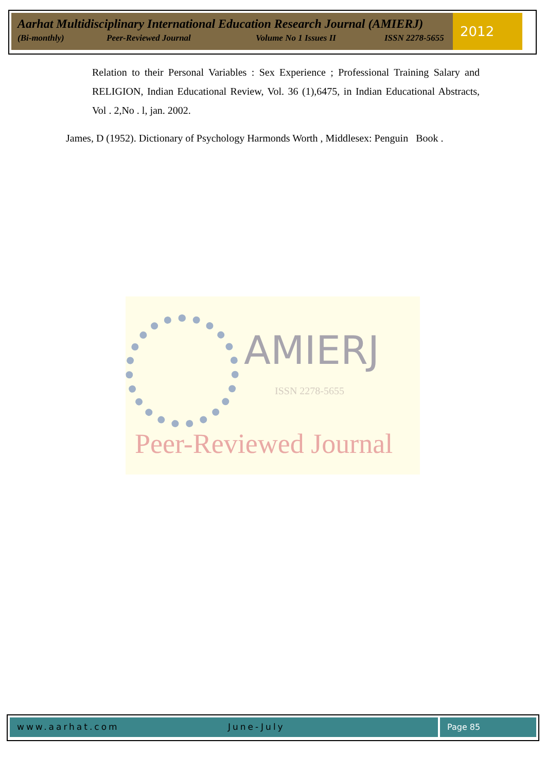Aarhat Multidisciplinary International Education Research Journal (AMIERJ)
(Bi-monthly) Peer-Reviewed Journal Volume No 1 Issues II ISSN 2278-5655
2012
Relation to their Personal Variables : Sex Experience ; Professional Training Salary and RELIGION, Indian Educational Review, Vol. 36 (1),6475, in Indian Educational Abstracts, Vol . 2,No . l, jan. 2002.
James, D (1952). Dictionary of Psychology Harmonds Worth , Middlesex: Penguin Book .
AMIERJ
ISSN 2278-5655
Peer-Reviewed Journal
www.aarhat.com June-July Page 85